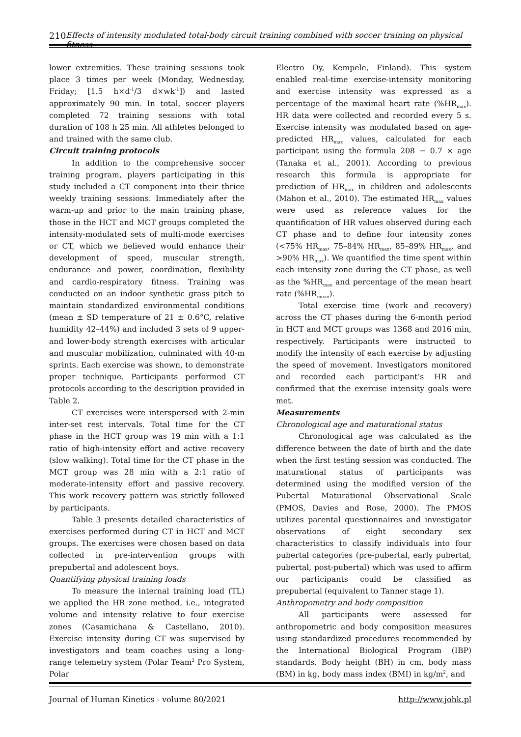210 Effects of intensity modulated total-body circuit training combined with soccer training on physical fitness
lower extremities. These training sessions took place 3 times per week (Monday, Wednesday, Friday; [1.5 h×d<sup>-1</sup>/3 d×wk<sup>-1</sup>]) and lasted approximately 90 min. In total, soccer players completed 72 training sessions with total duration of 108 h 25 min. All athletes belonged to and trained with the same club.
Circuit training protocols
In addition to the comprehensive soccer training program, players participating in this study included a CT component into their thrice weekly training sessions. Immediately after the warm-up and prior to the main training phase, those in the HCT and MCT groups completed the intensity-modulated sets of multi-mode exercises or CT, which we believed would enhance their development of speed, muscular strength, endurance and power, coordination, flexibility and cardio-respiratory fitness. Training was conducted on an indoor synthetic grass pitch to maintain standardized environmental conditions (mean ± SD temperature of 21 ± 0.6°C, relative humidity 42–44%) and included 3 sets of 9 upper- and lower-body strength exercises with articular and muscular mobilization, culminated with 40-m sprints. Each exercise was shown, to demonstrate proper technique. Participants performed CT protocols according to the description provided in Table 2.
CT exercises were interspersed with 2-min inter-set rest intervals. Total time for the CT phase in the HCT group was 19 min with a 1:1 ratio of high-intensity effort and active recovery (slow walking). Total time for the CT phase in the MCT group was 28 min with a 2:1 ratio of moderate-intensity effort and passive recovery. This work recovery pattern was strictly followed by participants.
Table 3 presents detailed characteristics of exercises performed during CT in HCT and MCT groups. The exercises were chosen based on data collected in pre-intervention groups with prepubertal and adolescent boys.
Quantifying physical training loads
To measure the internal training load (TL) we applied the HR zone method, i.e., integrated volume and intensity relative to four exercise zones (Casamichana & Castellano, 2010). Exercise intensity during CT was supervised by investigators and team coaches using a long-range telemetry system (Polar Team<sup>2</sup> Pro System, Polar
Electro Oy, Kempele, Finland). This system enabled real-time exercise-intensity monitoring and exercise intensity was expressed as a percentage of the maximal heart rate (%HR<sub>max</sub>). HR data were collected and recorded every 5 s. Exercise intensity was modulated based on age-predicted HR<sub>max</sub> values, calculated for each participant using the formula 208 − 0.7 × age (Tanaka et al., 2001). According to previous research this formula is appropriate for prediction of HR<sub>max</sub> in children and adolescents (Mahon et al., 2010). The estimated HR<sub>max</sub> values were used as reference values for the quantification of HR values observed during each CT phase and to define four intensity zones (<75% HR<sub>max</sub>, 75–84% HR<sub>max</sub>, 85–89% HR<sub>max</sub>, and >90% HR<sub>max</sub>). We quantified the time spent within each intensity zone during the CT phase, as well as the %HR<sub>max</sub> and percentage of the mean heart rate (%HR<sub>mean</sub>).
Total exercise time (work and recovery) across the CT phases during the 6-month period in HCT and MCT groups was 1368 and 2016 min, respectively. Participants were instructed to modify the intensity of each exercise by adjusting the speed of movement. Investigators monitored and recorded each participant’s HR and confirmed that the exercise intensity goals were met.
Measurements
Chronological age and maturational status
Chronological age was calculated as the difference between the date of birth and the date when the first testing session was conducted. The maturational status of participants was determined using the modified version of the Pubertal Maturational Observational Scale (PMOS, Davies and Rose, 2000). The PMOS utilizes parental questionnaires and investigator observations of eight secondary sex characteristics to classify individuals into four pubertal categories (pre-pubertal, early pubertal, pubertal, post-pubertal) which was used to affirm our participants could be classified as prepubertal (equivalent to Tanner stage 1).
Anthropometry and body composition
All participants were assessed for anthropometric and body composition measures using standardized procedures recommended by the International Biological Program (IBP) standards. Body height (BH) in cm, body mass (BM) in kg, body mass index (BMI) in kg/m<sup>2</sup>, and
Journal of Human Kinetics - volume 80/2021 http://www.johk.pl